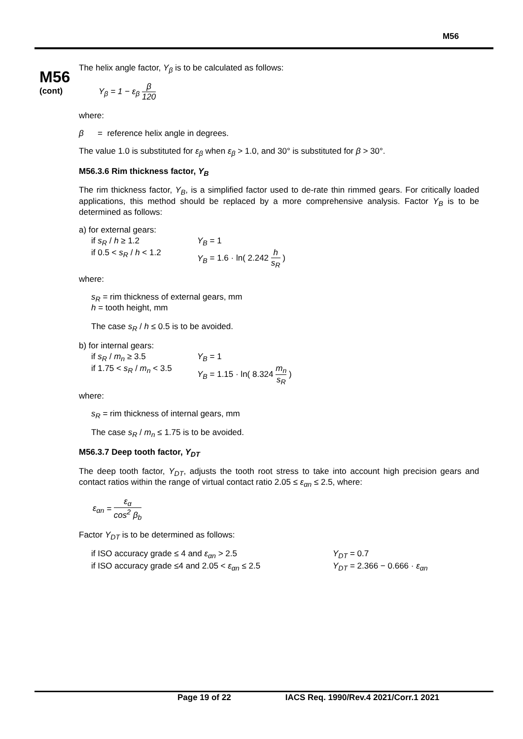M56
M56
(cont)
The helix angle factor, Y<sub>β</sub> is to be calculated as follows:
Y<sub>β</sub> = 1 − ε<sub>β</sub> β 120
where:
β = reference helix angle in degrees.
The value 1.0 is substituted for ε<sub>β</sub> when ε<sub>β</sub> > 1.0, and 30° is substituted for β > 30°.
M56.3.6 Rim thickness factor, Y<sub>B</sub>
The rim thickness factor, Y<sub>B</sub>, is a simplified factor used to de-rate thin rimmed gears. For critically loaded applications, this method should be replaced by a more comprehensive analysis. Factor Y<sub>B</sub> is to be determined as follows:
a) for external gears:
if s<sub>R</sub> / h ≥ 1.2 Y<sub>B</sub> = 1
if 0.5 < s<sub>R</sub> / h < 1.2 Y<sub>B</sub> = 1.6 · ln( 2.242 h s<sub>R</sub> )
where:
s<sub>R</sub> = rim thickness of external gears, mm
h = tooth height, mm
The case s<sub>R</sub> / h ≤ 0.5 is to be avoided.
b) for internal gears:
if s<sub>R</sub> / m<sub>n</sub> ≥ 3.5 Y<sub>B</sub> = 1
if 1.75 < s<sub>R</sub> / m<sub>n</sub> < 3.5
Y<sub>B</sub> = 1.15 · ln( 8.324 m<sub>n</sub> s<sub>R</sub> )
where:
s<sub>R</sub> = rim thickness of internal gears, mm
The case s<sub>R</sub> / m<sub>n</sub> ≤ 1.75 is to be avoided.
M56.3.7 Deep tooth factor, Y<sub>DT</sub>
The deep tooth factor, Y<sub>DT</sub>, adjusts the tooth root stress to take into account high precision gears and contact ratios within the range of virtual contact ratio 2.05 ≤ ε<sub>αn</sub> ≤ 2.5, where:
ε<sub>αn</sub> = ε<sub>α</sub> cos<sup>2</sup> β<sub>b</sub>
Factor Y<sub>DT</sub> is to be determined as follows:
if ISO accuracy grade ≤ 4 and ε<sub>αn</sub> > 2.5 Y<sub>DT</sub> = 0.7
if ISO accuracy grade ≤4 and 2.05 < ε<sub>αn</sub> ≤ 2.5 Y<sub>DT</sub> = 2.366 − 0.666 · ε<sub>αn</sub>
Page 19 of 22 IACS Req. 1990/Rev.4 2021/Corr.1 2021